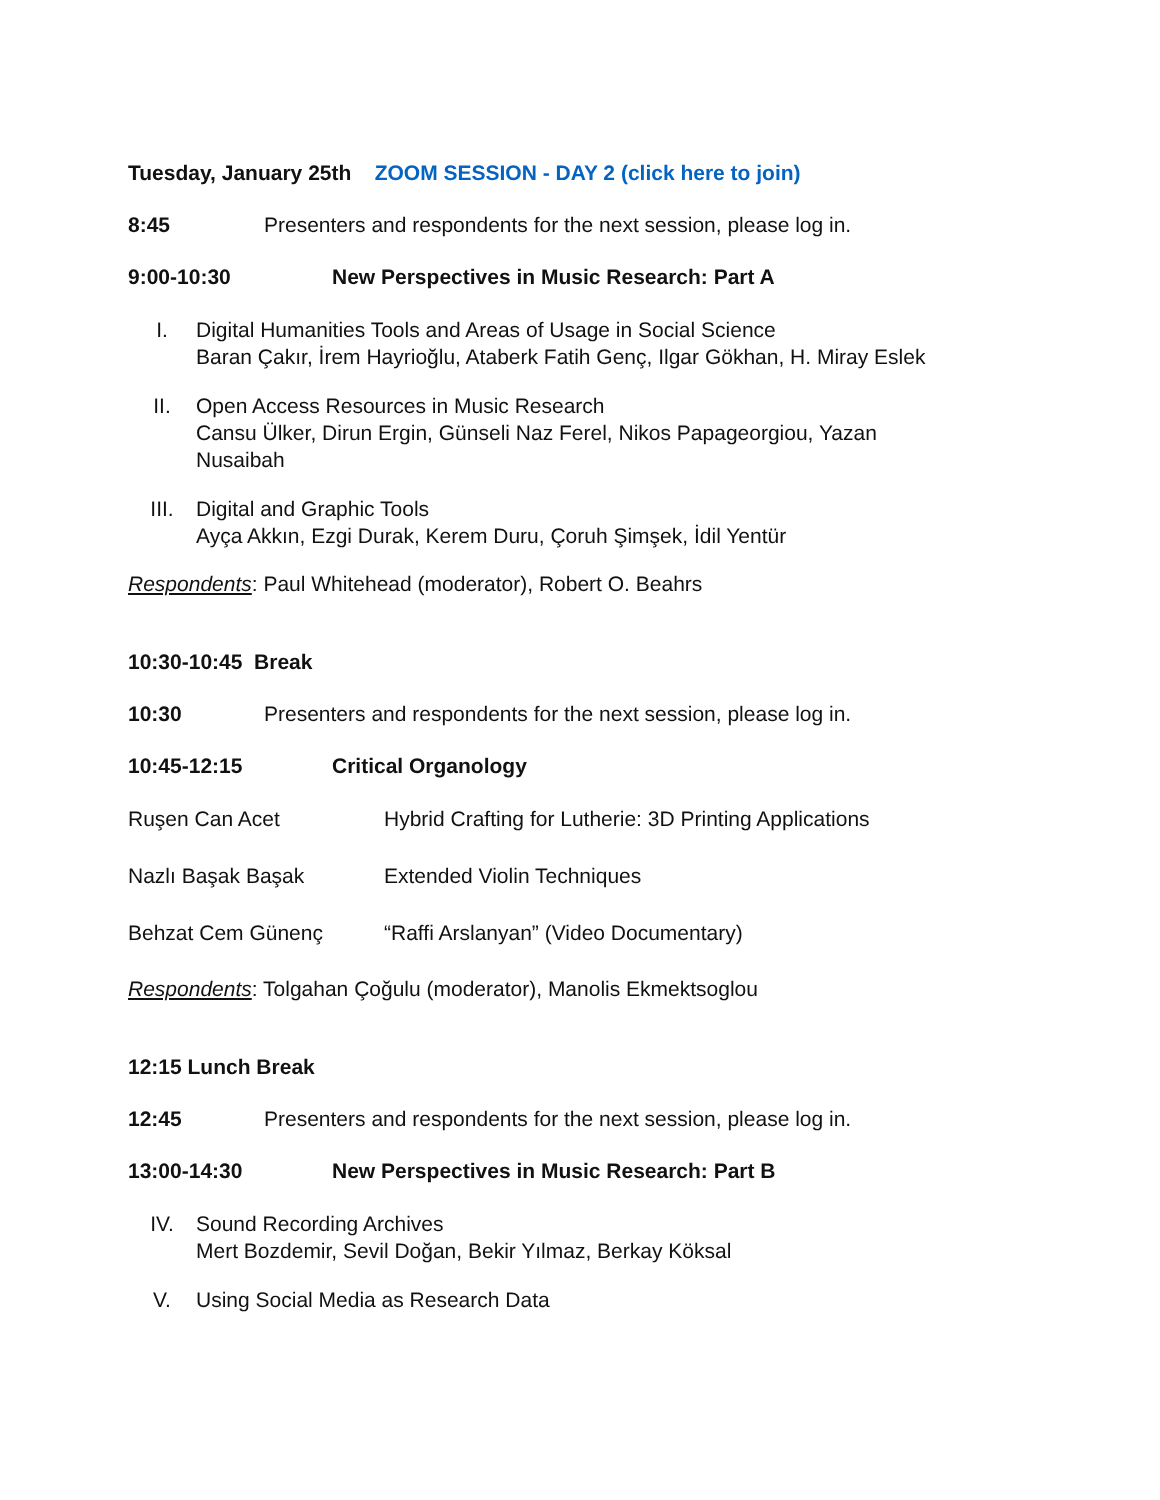Tuesday, January 25th ZOOM SESSION - DAY 2 (click here to join)
8:45 Presenters and respondents for the next session, please log in.
9:00-10:30 New Perspectives in Music Research: Part A
I. Digital Humanities Tools and Areas of Usage in Social Science
Baran Çakır, İrem Hayrioğlu, Ataberk Fatih Genç, Ilgar Gökhan, H. Miray Eslek
II. Open Access Resources in Music Research
Cansu Ülker, Dirun Ergin, Günseli Naz Ferel, Nikos Papageorgiou, Yazan Nusaibah
III. Digital and Graphic Tools
Ayça Akkın, Ezgi Durak, Kerem Duru, Çoruh Şimşek, İdil Yentür
Respondents: Paul Whitehead (moderator), Robert O. Beahrs
10:30-10:45 Break
10:30 Presenters and respondents for the next session, please log in.
10:45-12:15 Critical Organology
Ruşen Can Acet Hybrid Crafting for Lutherie: 3D Printing Applications
Nazlı Başak Başak Extended Violin Techniques
Behzat Cem Günenç “Raffi Arslanyan” (Video Documentary)
Respondents: Tolgahan Çoğulu (moderator), Manolis Ekmektsoglou
12:15 Lunch Break
12:45 Presenters and respondents for the next session, please log in.
13:00-14:30 New Perspectives in Music Research: Part B
IV. Sound Recording Archives
Mert Bozdemir, Sevil Doğan, Bekir Yılmaz, Berkay Köksal
V. Using Social Media as Research Data